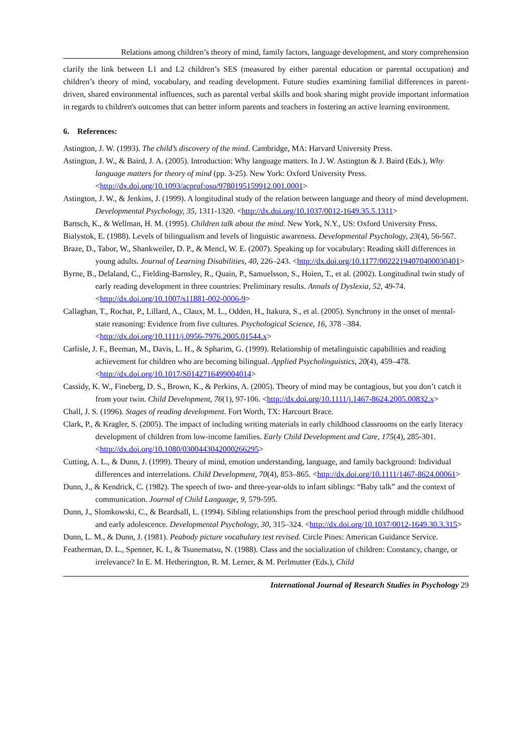Relations among children’s theory of mind, family factors, language development, and story comprehension
clarify the link between L1 and L2 children’s SES (measured by either parental education or parental occupation) and children’s theory of mind, vocabulary, and reading development. Future studies examining familial differences in parent-driven, shared environmental influences, such as parental verbal skills and book sharing might provide important information in regards to children's outcomes that can better inform parents and teachers in fostering an active learning environment.
6. References:
Astington, J. W. (1993). The child’s discovery of the mind. Cambridge, MA: Harvard University Press.
Astington, J. W., & Baird, J. A. (2005). Introduction: Why language matters. In J. W. Astington & J. Baird (Eds.), Why language matters for theory of mind (pp. 3-25). New York: Oxford University Press. <http://dx.doi.org/10.1093/acprof:oso/9780195159912.001.0001>
Astington, J. W., & Jenkins, J. (1999). A longitudinal study of the relation between language and theory of mind development. Developmental Psychology, 35, 1311-1320. <http://dx.doi.org/10.1037/0012-1649.35.5.1311>
Bartsch, K., & Wellman, H. M. (1995). Children talk about the mind. New York, N.Y., US: Oxford University Press.
Bialystok, E. (1988). Levels of bilingualism and levels of linguistic awareness. Developmental Psychology, 23(4), 56-567.
Braze, D., Tabor, W., Shankweiler, D. P., & Mencl, W. E. (2007). Speaking up for vocabulary: Reading skill differences in young adults. Journal of Learning Disabilities, 40, 226–243. <http://dx.doi.org/10.1177/00222194070400030401>
Byrne, B., Delaland, C., Fielding-Barnsley, R., Quain, P., Samuelsson, S., Hoien, T., et al. (2002). Longitudinal twin study of early reading development in three countries: Preliminary results. Annals of Dyslexia, 52, 49-74. <http://dx.doi.org/10.1007/s11881-002-0006-9>
Callaghan, T., Rochat, P., Lillard, A., Claux, M. L., Odden, H., Itakura, S., et al. (2005). Synchrony in the onset of mental-state reasoning: Evidence from five cultures. Psychological Science, 16, 378 –384. <http://dx.doi.org/10.1111/j.0956-7976.2005.01544.x>
Carlisle, J. F., Beeman, M., Davis, L. H., & Spharim, G. (1999). Relationship of metalinguistic capabilities and reading achievement for children who are becoming bilingual. Applied Psycholinguistics, 20(4), 459–478. <http://dx.doi.org/10.1017/S0142716499004014>
Cassidy, K. W., Fineberg, D. S., Brown, K., & Perkins, A. (2005). Theory of mind may be contagious, but you don’t catch it from your twin. Child Development, 76(1), 97-106. <http://dx.doi.org/10.1111/j.1467-8624.2005.00832.x>
Chall, J. S. (1996). Stages of reading development. Fort Worth, TX: Harcourt Brace.
Clark, P., & Kragler, S. (2005). The impact of including writing materials in early childhood classrooms on the early literacy development of children from low-income families. Early Child Development and Care, 175(4), 285-301. <http://dx.doi.org/10.1080/0300443042000266295>
Cutting, A. L., & Dunn, J. (1999). Theory of mind, emotion understanding, language, and family background: Individual differences and interrelations. Child Development, 70(4), 853–865. <http://dx.doi.org/10.1111/1467-8624.00061>
Dunn, J., & Kendrick, C. (1982). The speech of two- and three-year-olds to infant siblings: “Baby talk” and the context of communication. Journal of Child Language, 9, 579-595.
Dunn, J., Slomkowski, C., & Beardsall, L. (1994). Sibling relationships from the preschool period through middle childhood and early adolescence. Developmental Psychology, 30, 315–324. <http://dx.doi.org/10.1037/0012-1649.30.3.315>
Dunn, L. M., & Dunn, J. (1981). Peabody picture vocabulary test revised. Circle Pines: American Guidance Service.
Featherman, D. L., Spenner, K. I., & Tsunematsu, N. (1988). Class and the socialization of children: Constancy, change, or irrelevance? In E. M. Hetherington, R. M. Lerner, & M. Perlmutter (Eds.), Child
International Journal of Research Studies in Psychology 29